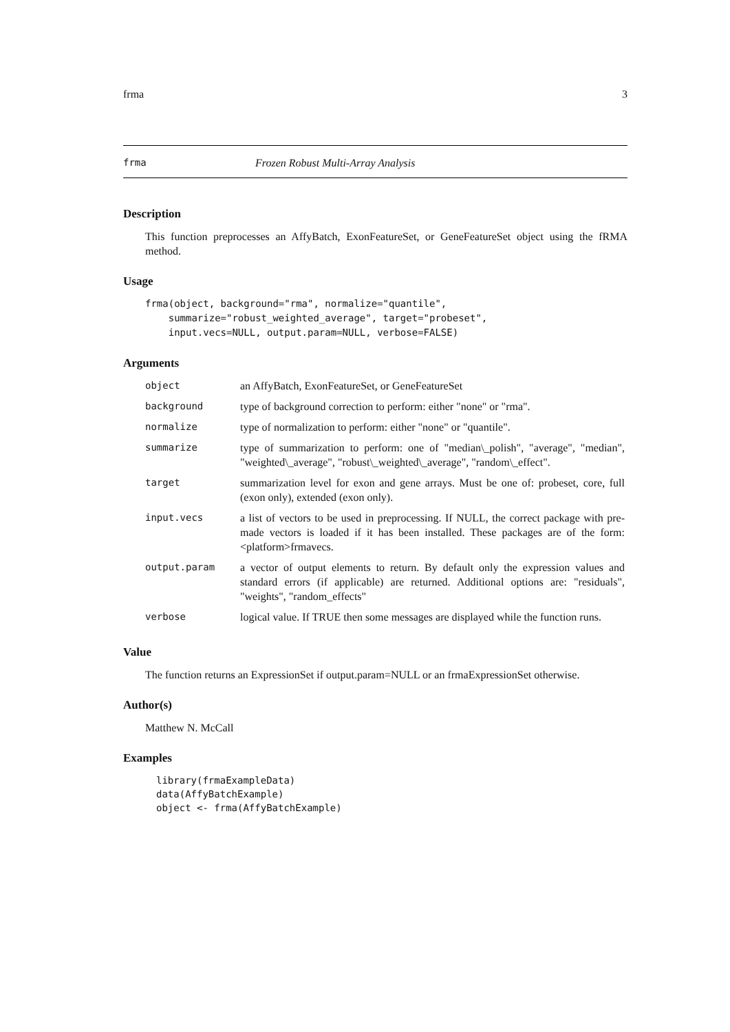frma 3
frma Frozen Robust Multi-Array Analysis
Description
This function preprocesses an AffyBatch, ExonFeatureSet, or GeneFeatureSet object using the fRMA method.
Usage
frma(object, background="rma", normalize="quantile",
    summarize="robust_weighted_average", target="probeset",
    input.vecs=NULL, output.param=NULL, verbose=FALSE)
Arguments
| object | an AffyBatch, ExonFeatureSet, or GeneFeatureSet |
| background | type of background correction to perform: either "none" or "rma". |
| normalize | type of normalization to perform: either "none" or "quantile". |
| summarize | type of summarization to perform: one of "median\_polish", "average", "median", "weighted\_average", "robust\_weighted\_average", "random\_effect". |
| target | summarization level for exon and gene arrays. Must be one of: probeset, core, full (exon only), extended (exon only). |
| input.vecs | a list of vectors to be used in preprocessing. If NULL, the correct package with pre-made vectors is loaded if it has been installed. These packages are of the form: <platform>frmavecs. |
| output.param | a vector of output elements to return. By default only the expression values and standard errors (if applicable) are returned. Additional options are: "residuals", "weights", "random_effects" |
| verbose | logical value. If TRUE then some messages are displayed while the function runs. |
Value
The function returns an ExpressionSet if output.param=NULL or an frmaExpressionSet otherwise.
Author(s)
Matthew N. McCall
Examples
library(frmaExampleData)
data(AffyBatchExample)
object <- frma(AffyBatchExample)